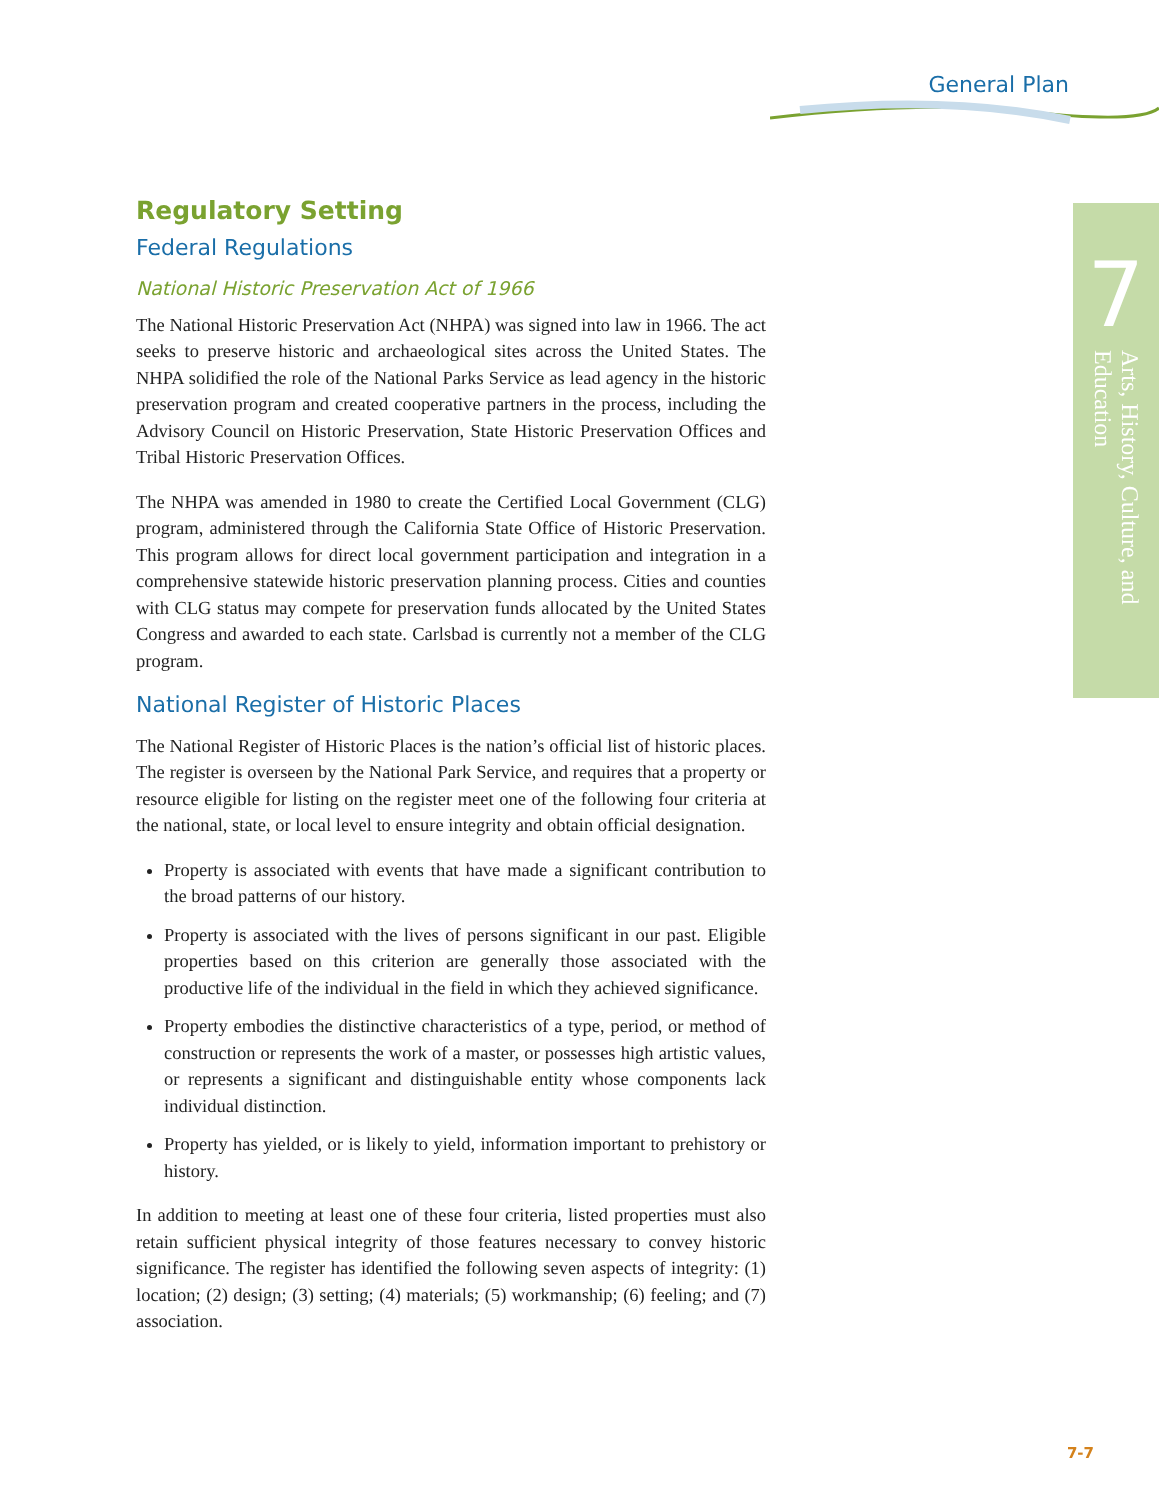General Plan
7
Arts, History, Culture, and Education
Regulatory Setting
Federal Regulations
National Historic Preservation Act of 1966
The National Historic Preservation Act (NHPA) was signed into law in 1966. The act seeks to preserve historic and archaeological sites across the United States. The NHPA solidified the role of the National Parks Service as lead agency in the historic preservation program and created cooperative partners in the process, including the Advisory Council on Historic Preservation, State Historic Preservation Offices and Tribal Historic Preservation Offices.
The NHPA was amended in 1980 to create the Certified Local Government (CLG) program, administered through the California State Office of Historic Preservation. This program allows for direct local government participation and integration in a comprehensive statewide historic preservation planning process. Cities and counties with CLG status may compete for preservation funds allocated by the United States Congress and awarded to each state. Carlsbad is currently not a member of the CLG program.
National Register of Historic Places
The National Register of Historic Places is the nation’s official list of historic places. The register is overseen by the National Park Service, and requires that a property or resource eligible for listing on the register meet one of the following four criteria at the national, state, or local level to ensure integrity and obtain official designation.
Property is associated with events that have made a significant contribution to the broad patterns of our history.
Property is associated with the lives of persons significant in our past. Eligible properties based on this criterion are generally those associated with the productive life of the individual in the field in which they achieved significance.
Property embodies the distinctive characteristics of a type, period, or method of construction or represents the work of a master, or possesses high artistic values, or represents a significant and distinguishable entity whose components lack individual distinction.
Property has yielded, or is likely to yield, information important to prehistory or history.
In addition to meeting at least one of these four criteria, listed properties must also retain sufficient physical integrity of those features necessary to convey historic significance. The register has identified the following seven aspects of integrity: (1) location; (2) design; (3) setting; (4) materials; (5) workmanship; (6) feeling; and (7) association.
7-7